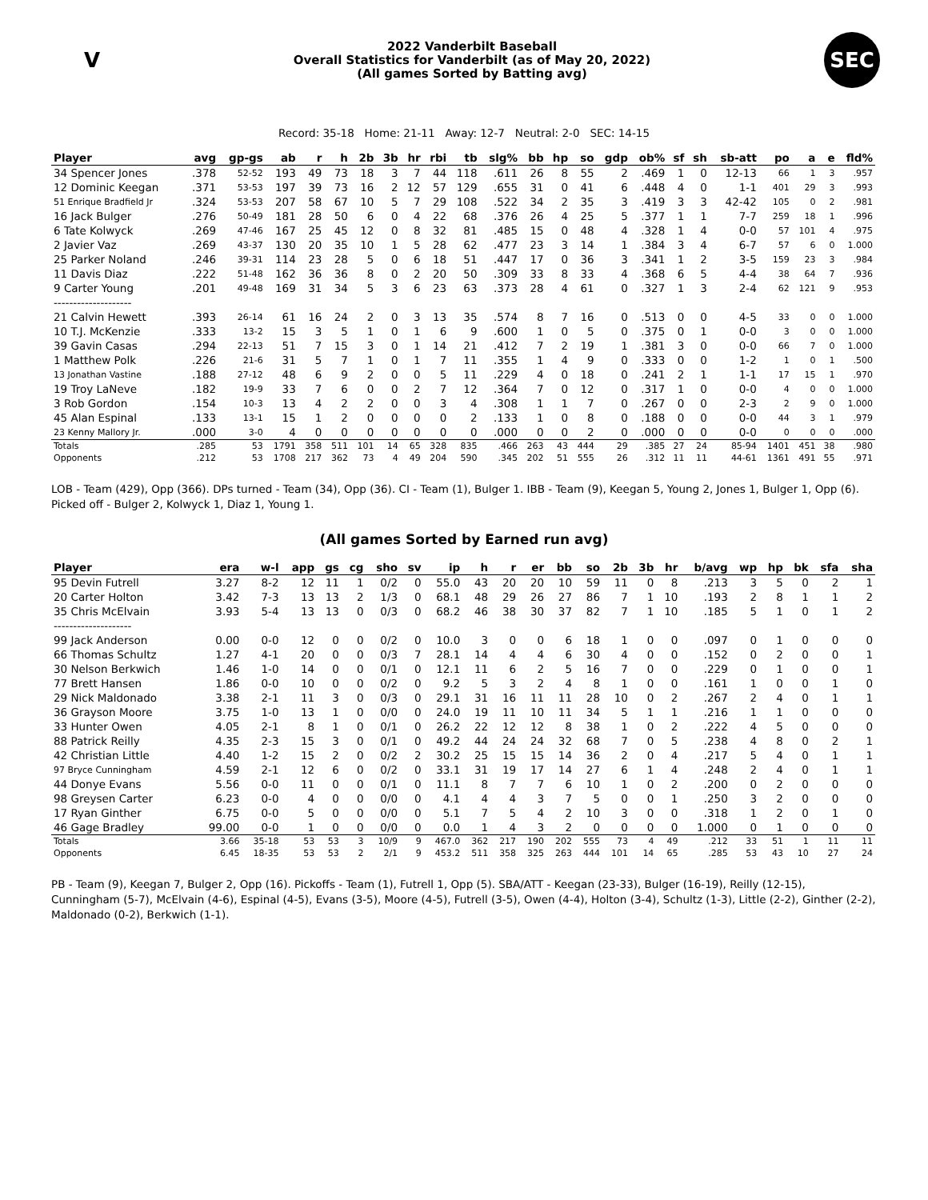V
2022 Vanderbilt Baseball
Overall Statistics for Vanderbilt (as of May 20, 2022)
(All games Sorted by Batting avg)
SEC
Record: 35-18 Home: 21-11 Away: 12-7 Neutral: 2-0 SEC: 14-15
| Player | avg | gp-gs | ab | r | h | 2b | 3b | hr | rbi | tb | slg% | bb | hp | so | gdp | ob% | sf | sh | sb-att | po | a | e | fld% |
| --- | --- | --- | --- | --- | --- | --- | --- | --- | --- | --- | --- | --- | --- | --- | --- | --- | --- | --- | --- | --- | --- | --- | --- |
| 34 Spencer Jones | .378 | 52-52 | 193 | 49 | 73 | 18 | 3 | 7 | 44 | 118 | .611 | 26 | 8 | 55 | 2 | .469 | 1 | 0 | 12-13 | 66 | 1 | 3 | .957 |
| 12 Dominic Keegan | .371 | 53-53 | 197 | 39 | 73 | 16 | 2 | 12 | 57 | 129 | .655 | 31 | 0 | 41 | 6 | .448 | 4 | 0 | 1-1 | 401 | 29 | 3 | .993 |
| 51 Enrique Bradfield Jr | .324 | 53-53 | 207 | 58 | 67 | 10 | 5 | 7 | 29 | 108 | .522 | 34 | 2 | 35 | 3 | .419 | 3 | 3 | 42-42 | 105 | 0 | 2 | .981 |
| 16 Jack Bulger | .276 | 50-49 | 181 | 28 | 50 | 6 | 0 | 4 | 22 | 68 | .376 | 26 | 4 | 25 | 5 | .377 | 1 | 1 | 7-7 | 259 | 18 | 1 | .996 |
| 6 Tate Kolwyck | .269 | 47-46 | 167 | 25 | 45 | 12 | 0 | 8 | 32 | 81 | .485 | 15 | 0 | 48 | 4 | .328 | 1 | 4 | 0-0 | 57 | 101 | 4 | .975 |
| 2 Javier Vaz | .269 | 43-37 | 130 | 20 | 35 | 10 | 1 | 5 | 28 | 62 | .477 | 23 | 3 | 14 | 1 | .384 | 3 | 4 | 6-7 | 57 | 6 | 0 | 1.000 |
| 25 Parker Noland | .246 | 39-31 | 114 | 23 | 28 | 5 | 0 | 6 | 18 | 51 | .447 | 17 | 0 | 36 | 3 | .341 | 1 | 2 | 3-5 | 159 | 23 | 3 | .984 |
| 11 Davis Diaz | .222 | 51-48 | 162 | 36 | 36 | 8 | 0 | 2 | 20 | 50 | .309 | 33 | 8 | 33 | 4 | .368 | 6 | 5 | 4-4 | 38 | 64 | 7 | .936 |
| 9 Carter Young | .201 | 49-48 | 169 | 31 | 34 | 5 | 3 | 6 | 23 | 63 | .373 | 28 | 4 | 61 | 0 | .327 | 1 | 3 | 2-4 | 62 | 121 | 9 | .953 |
| -------------------- | | | | | | | | | | | | | | | | | | | | | | | |
| 21 Calvin Hewett | .393 | 26-14 | 61 | 16 | 24 | 2 | 0 | 3 | 13 | 35 | .574 | 8 | 7 | 16 | 0 | .513 | 0 | 0 | 4-5 | 33 | 0 | 0 | 1.000 |
| 10 T.J. McKenzie | .333 | 13-2 | 15 | 3 | 5 | 1 | 0 | 1 | 6 | 9 | .600 | 1 | 0 | 5 | 0 | .375 | 0 | 1 | 0-0 | 3 | 0 | 0 | 1.000 |
| 39 Gavin Casas | .294 | 22-13 | 51 | 7 | 15 | 3 | 0 | 1 | 14 | 21 | .412 | 7 | 2 | 19 | 1 | .381 | 3 | 0 | 0-0 | 66 | 7 | 0 | 1.000 |
| 1 Matthew Polk | .226 | 21-6 | 31 | 5 | 7 | 1 | 0 | 1 | 7 | 11 | .355 | 1 | 4 | 9 | 0 | .333 | 0 | 0 | 1-2 | 1 | 0 | 1 | .500 |
| 13 Jonathan Vastine | .188 | 27-12 | 48 | 6 | 9 | 2 | 0 | 0 | 5 | 11 | .229 | 4 | 0 | 18 | 0 | .241 | 2 | 1 | 1-1 | 17 | 15 | 1 | .970 |
| 19 Troy LaNeve | .182 | 19-9 | 33 | 7 | 6 | 0 | 0 | 2 | 7 | 12 | .364 | 7 | 0 | 12 | 0 | .317 | 1 | 0 | 0-0 | 4 | 0 | 0 | 1.000 |
| 3 Rob Gordon | .154 | 10-3 | 13 | 4 | 2 | 2 | 0 | 0 | 3 | 4 | .308 | 1 | 1 | 7 | 0 | .267 | 0 | 0 | 2-3 | 2 | 9 | 0 | 1.000 |
| 45 Alan Espinal | .133 | 13-1 | 15 | 1 | 2 | 0 | 0 | 0 | 0 | 2 | .133 | 1 | 0 | 8 | 0 | .188 | 0 | 0 | 0-0 | 44 | 3 | 1 | .979 |
| 23 Kenny Mallory Jr. | .000 | 3-0 | 4 | 0 | 0 | 0 | 0 | 0 | 0 | 0 | .000 | 0 | 0 | 2 | 0 | .000 | 0 | 0 | 0-0 | 0 | 0 | 0 | .000 |
| Totals | .285 | 53 | 1791 | 358 | 511 | 101 | 14 | 65 | 328 | 835 | .466 | 263 | 43 | 444 | 29 | .385 | 27 | 24 | 85-94 | 1401 | 451 | 38 | .980 |
| Opponents | .212 | 53 | 1708 | 217 | 362 | 73 | 4 | 49 | 204 | 590 | .345 | 202 | 51 | 555 | 26 | .312 | 11 | 11 | 44-61 | 1361 | 491 | 55 | .971 |
LOB - Team (429), Opp (366). DPs turned - Team (34), Opp (36). CI - Team (1), Bulger 1. IBB - Team (9), Keegan 5, Young 2, Jones 1, Bulger 1, Opp (6). Picked off - Bulger 2, Kolwyck 1, Diaz 1, Young 1.
(All games Sorted by Earned run avg)
| Player | era | w-l | app | gs | cg | sho | sv | ip | h | r | er | bb | so | 2b | 3b | hr | b/avg | wp | hp | bk | sfa | sha |
| --- | --- | --- | --- | --- | --- | --- | --- | --- | --- | --- | --- | --- | --- | --- | --- | --- | --- | --- | --- | --- | --- | --- |
| 95 Devin Futrell | 3.27 | 8-2 | 12 | 11 | 1 | 0/2 | 0 | 55.0 | 43 | 20 | 20 | 10 | 59 | 11 | 0 | 8 | .213 | 3 | 5 | 0 | 2 | 1 |
| 20 Carter Holton | 3.42 | 7-3 | 13 | 13 | 2 | 1/3 | 0 | 68.1 | 48 | 29 | 26 | 27 | 86 | 7 | 1 | 10 | .193 | 2 | 8 | 1 | 1 | 2 |
| 35 Chris McElvain | 3.93 | 5-4 | 13 | 13 | 0 | 0/3 | 0 | 68.2 | 46 | 38 | 30 | 37 | 82 | 7 | 1 | 10 | .185 | 5 | 1 | 0 | 1 | 2 |
| -------------------- | | | | | | | | | | | | | | | | | | | | | | |
| 99 Jack Anderson | 0.00 | 0-0 | 12 | 0 | 0 | 0/2 | 0 | 10.0 | 3 | 0 | 0 | 6 | 18 | 1 | 0 | 0 | .097 | 0 | 1 | 0 | 0 | 0 |
| 66 Thomas Schultz | 1.27 | 4-1 | 20 | 0 | 0 | 0/3 | 7 | 28.1 | 14 | 4 | 4 | 6 | 30 | 4 | 0 | 0 | .152 | 0 | 2 | 0 | 0 | 1 |
| 30 Nelson Berkwich | 1.46 | 1-0 | 14 | 0 | 0 | 0/1 | 0 | 12.1 | 11 | 6 | 2 | 5 | 16 | 7 | 0 | 0 | .229 | 0 | 1 | 0 | 0 | 1 |
| 77 Brett Hansen | 1.86 | 0-0 | 10 | 0 | 0 | 0/2 | 0 | 9.2 | 5 | 3 | 2 | 4 | 8 | 1 | 0 | 0 | .161 | 1 | 0 | 0 | 1 | 0 |
| 29 Nick Maldonado | 3.38 | 2-1 | 11 | 3 | 0 | 0/3 | 0 | 29.1 | 31 | 16 | 11 | 11 | 28 | 10 | 0 | 2 | .267 | 2 | 4 | 0 | 1 | 1 |
| 36 Grayson Moore | 3.75 | 1-0 | 13 | 1 | 0 | 0/0 | 0 | 24.0 | 19 | 11 | 10 | 11 | 34 | 5 | 1 | 1 | .216 | 1 | 1 | 0 | 0 | 0 |
| 33 Hunter Owen | 4.05 | 2-1 | 8 | 1 | 0 | 0/1 | 0 | 26.2 | 22 | 12 | 12 | 8 | 38 | 1 | 0 | 2 | .222 | 4 | 5 | 0 | 0 | 0 |
| 88 Patrick Reilly | 4.35 | 2-3 | 15 | 3 | 0 | 0/1 | 0 | 49.2 | 44 | 24 | 24 | 32 | 68 | 7 | 0 | 5 | .238 | 4 | 8 | 0 | 2 | 1 |
| 42 Christian Little | 4.40 | 1-2 | 15 | 2 | 0 | 0/2 | 2 | 30.2 | 25 | 15 | 15 | 14 | 36 | 2 | 0 | 4 | .217 | 5 | 4 | 0 | 1 | 1 |
| 97 Bryce Cunningham | 4.59 | 2-1 | 12 | 6 | 0 | 0/2 | 0 | 33.1 | 31 | 19 | 17 | 14 | 27 | 6 | 1 | 4 | .248 | 2 | 4 | 0 | 1 | 1 |
| 44 Donye Evans | 5.56 | 0-0 | 11 | 0 | 0 | 0/1 | 0 | 11.1 | 8 | 7 | 7 | 6 | 10 | 1 | 0 | 2 | .200 | 0 | 2 | 0 | 0 | 0 |
| 98 Greysen Carter | 6.23 | 0-0 | 4 | 0 | 0 | 0/0 | 0 | 4.1 | 4 | 4 | 3 | 7 | 5 | 0 | 0 | 1 | .250 | 3 | 2 | 0 | 0 | 0 |
| 17 Ryan Ginther | 6.75 | 0-0 | 5 | 0 | 0 | 0/0 | 0 | 5.1 | 7 | 5 | 4 | 2 | 10 | 3 | 0 | 0 | .318 | 1 | 2 | 0 | 1 | 0 |
| 46 Gage Bradley | 99.00 | 0-0 | 1 | 0 | 0 | 0/0 | 0 | 0.0 | 1 | 4 | 3 | 2 | 0 | 0 | 0 | 0 | 1.000 | 0 | 1 | 0 | 0 | 0 |
| Totals | 3.66 | 35-18 | 53 | 53 | 3 | 10/9 | 9 | 467.0 | 362 | 217 | 190 | 202 | 555 | 73 | 4 | 49 | .212 | 33 | 51 | 1 | 11 | 11 |
| Opponents | 6.45 | 18-35 | 53 | 53 | 2 | 2/1 | 9 | 453.2 | 511 | 358 | 325 | 263 | 444 | 101 | 14 | 65 | .285 | 53 | 43 | 10 | 27 | 24 |
PB - Team (9), Keegan 7, Bulger 2, Opp (16). Pickoffs - Team (1), Futrell 1, Opp (5). SBA/ATT - Keegan (23-33), Bulger (16-19), Reilly (12-15), Cunningham (5-7), McElvain (4-6), Espinal (4-5), Evans (3-5), Moore (4-5), Futrell (3-5), Owen (4-4), Holton (3-4), Schultz (1-3), Little (2-2), Ginther (2-2), Maldonado (0-2), Berkwich (1-1).